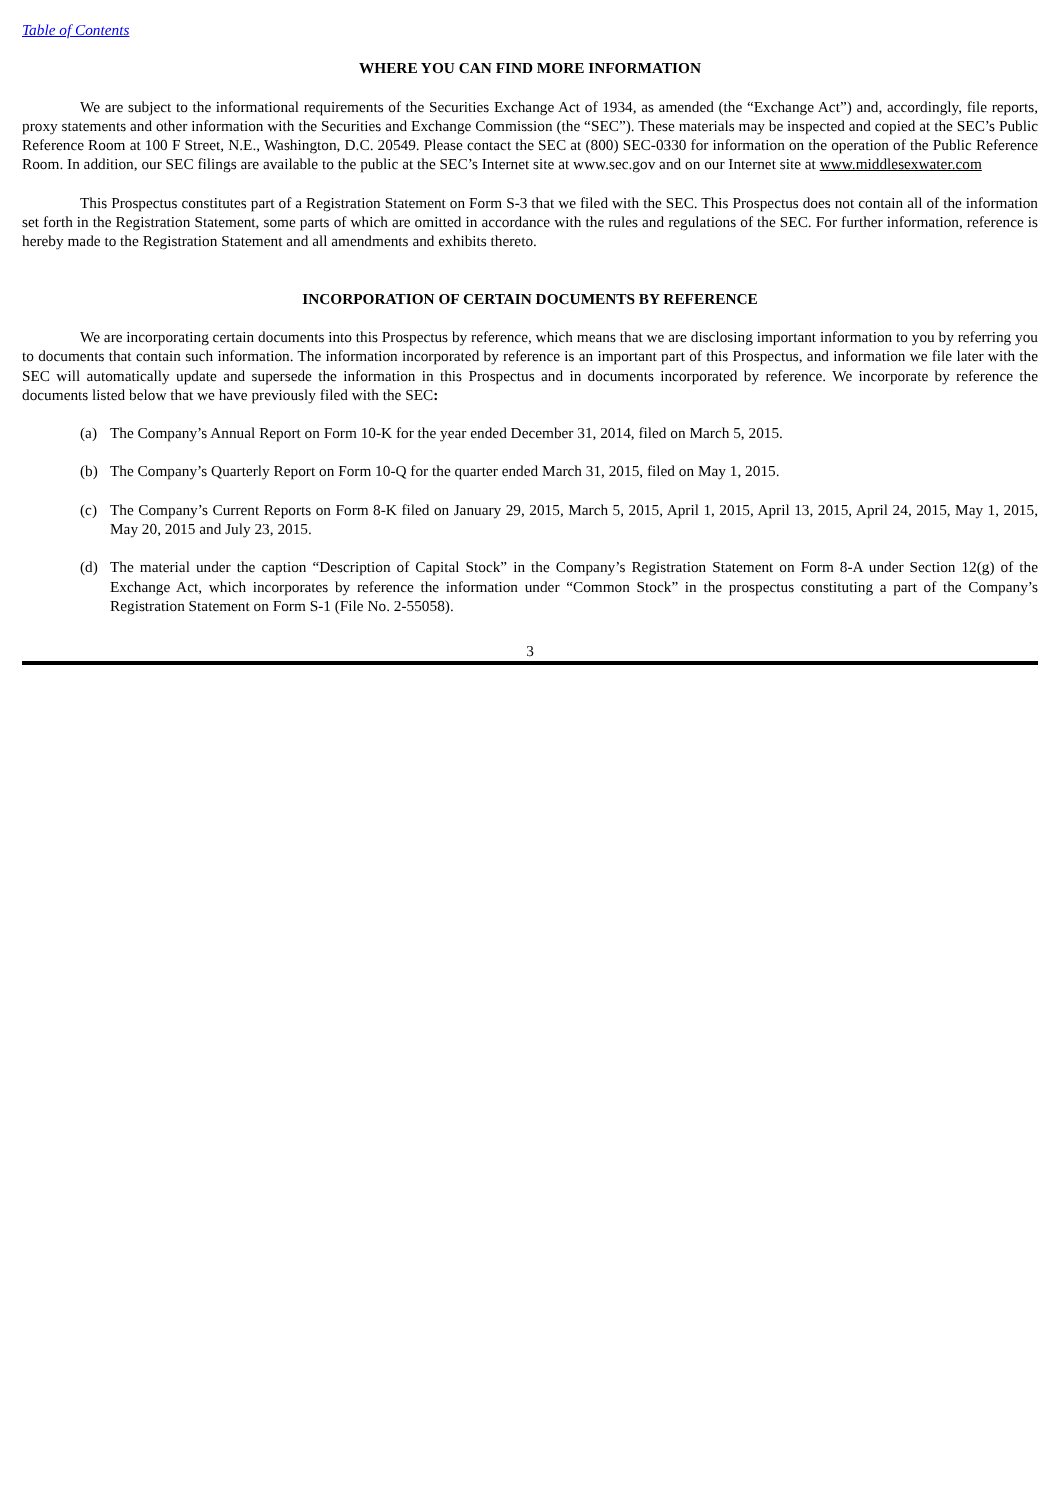Table of Contents
WHERE YOU CAN FIND MORE INFORMATION
We are subject to the informational requirements of the Securities Exchange Act of 1934, as amended (the “Exchange Act”) and, accordingly, file reports, proxy statements and other information with the Securities and Exchange Commission (the “SEC”). These materials may be inspected and copied at the SEC’s Public Reference Room at 100 F Street, N.E., Washington, D.C. 20549. Please contact the SEC at (800) SEC-0330 for information on the operation of the Public Reference Room. In addition, our SEC filings are available to the public at the SEC’s Internet site at www.sec.gov and on our Internet site at www.middlesexwater.com
This Prospectus constitutes part of a Registration Statement on Form S-3 that we filed with the SEC. This Prospectus does not contain all of the information set forth in the Registration Statement, some parts of which are omitted in accordance with the rules and regulations of the SEC. For further information, reference is hereby made to the Registration Statement and all amendments and exhibits thereto.
INCORPORATION OF CERTAIN DOCUMENTS BY REFERENCE
We are incorporating certain documents into this Prospectus by reference, which means that we are disclosing important information to you by referring you to documents that contain such information. The information incorporated by reference is an important part of this Prospectus, and information we file later with the SEC will automatically update and supersede the information in this Prospectus and in documents incorporated by reference. We incorporate by reference the documents listed below that we have previously filed with the SEC:
(a) The Company’s Annual Report on Form 10-K for the year ended December 31, 2014, filed on March 5, 2015.
(b) The Company’s Quarterly Report on Form 10-Q for the quarter ended March 31, 2015, filed on May 1, 2015.
(c) The Company’s Current Reports on Form 8-K filed on January 29, 2015, March 5, 2015, April 1, 2015, April 13, 2015, April 24, 2015, May 1, 2015, May 20, 2015 and July 23, 2015.
(d) The material under the caption “Description of Capital Stock” in the Company’s Registration Statement on Form 8-A under Section 12(g) of the Exchange Act, which incorporates by reference the information under “Common Stock” in the prospectus constituting a part of the Company’s Registration Statement on Form S-1 (File No. 2-55058).
3